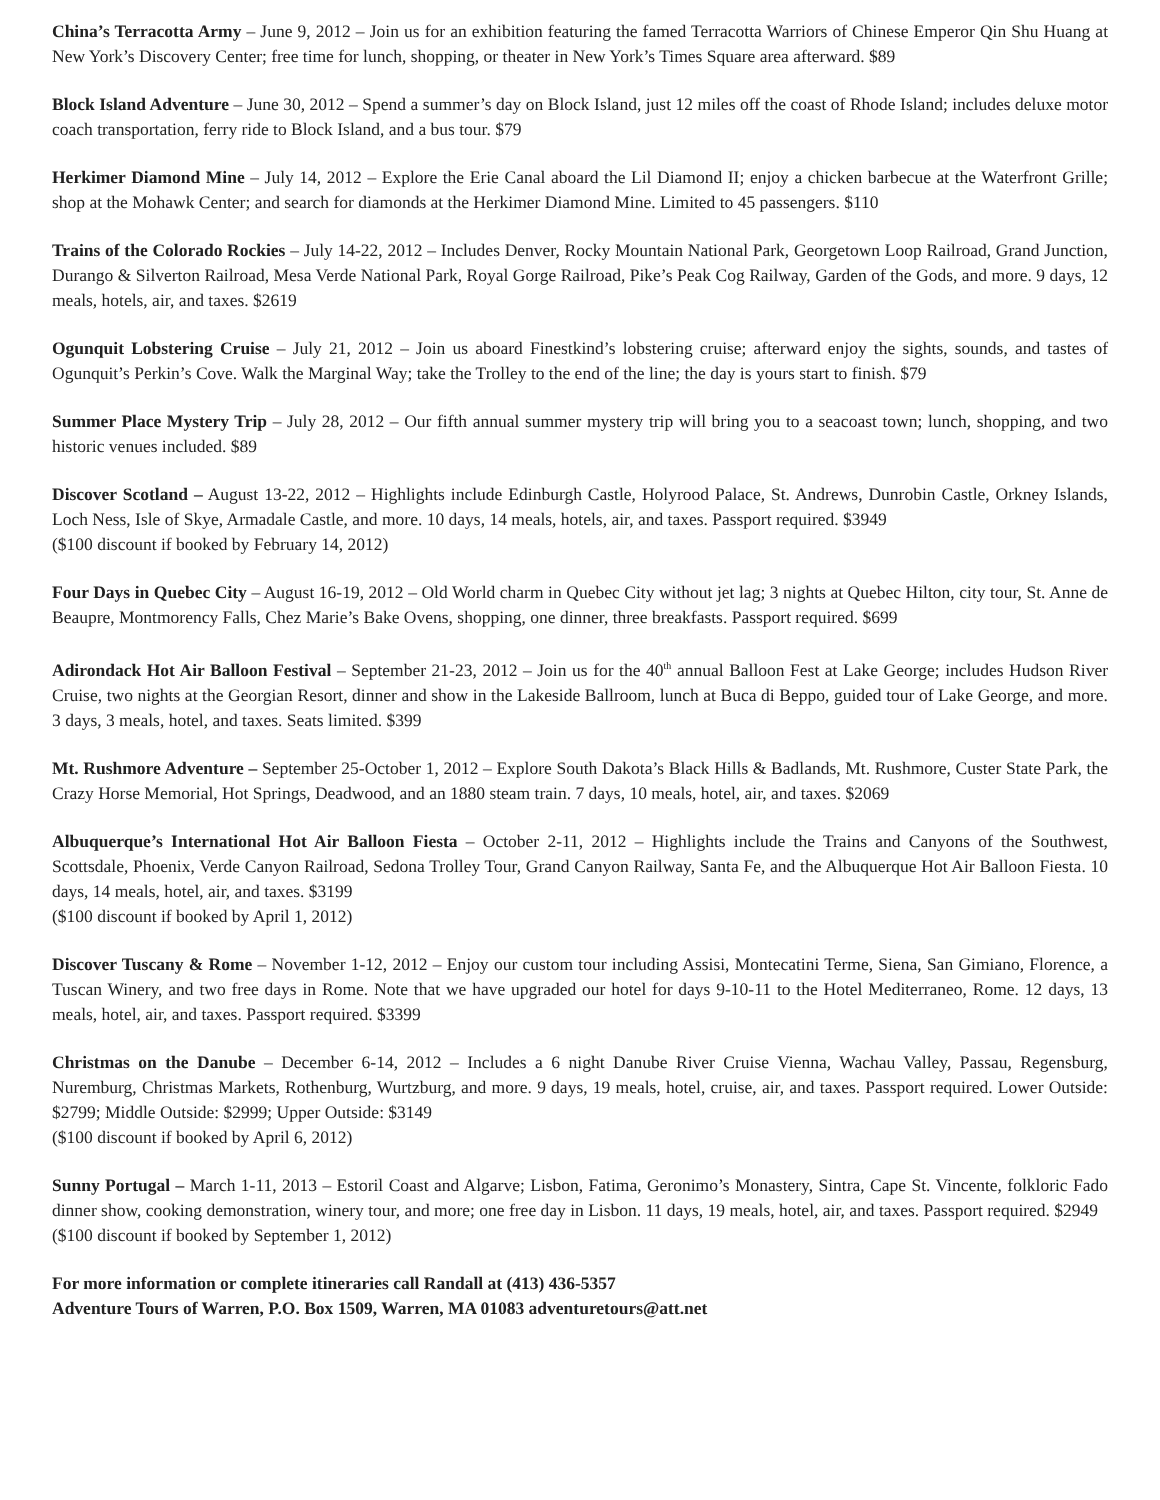China’s Terracotta Army – June 9, 2012 – Join us for an exhibition featuring the famed Terracotta Warriors of Chinese Emperor Qin Shu Huang at New York’s Discovery Center; free time for lunch, shopping, or theater in New York’s Times Square area afterward. $89
Block Island Adventure – June 30, 2012 – Spend a summer’s day on Block Island, just 12 miles off the coast of Rhode Island; includes deluxe motor coach transportation, ferry ride to Block Island, and a bus tour. $79
Herkimer Diamond Mine – July 14, 2012 – Explore the Erie Canal aboard the Lil Diamond II; enjoy a chicken barbecue at the Waterfront Grille; shop at the Mohawk Center; and search for diamonds at the Herkimer Diamond Mine. Limited to 45 passengers. $110
Trains of the Colorado Rockies – July 14-22, 2012 – Includes Denver, Rocky Mountain National Park, Georgetown Loop Railroad, Grand Junction, Durango & Silverton Railroad, Mesa Verde National Park, Royal Gorge Railroad, Pike’s Peak Cog Railway, Garden of the Gods, and more. 9 days, 12 meals, hotels, air, and taxes. $2619
Ogunquit Lobstering Cruise – July 21, 2012 – Join us aboard Finestkind’s lobstering cruise; afterward enjoy the sights, sounds, and tastes of Ogunquit’s Perkin’s Cove. Walk the Marginal Way; take the Trolley to the end of the line; the day is yours start to finish. $79
Summer Place Mystery Trip – July 28, 2012 – Our fifth annual summer mystery trip will bring you to a seacoast town; lunch, shopping, and two historic venues included. $89
Discover Scotland – August 13-22, 2012 – Highlights include Edinburgh Castle, Holyrood Palace, St. Andrews, Dunrobin Castle, Orkney Islands, Loch Ness, Isle of Skye, Armadale Castle, and more. 10 days, 14 meals, hotels, air, and taxes. Passport required. $3949
($100 discount if booked by February 14, 2012)
Four Days in Quebec City – August 16-19, 2012 – Old World charm in Quebec City without jet lag; 3 nights at Quebec Hilton, city tour, St. Anne de Beaupre, Montmorency Falls, Chez Marie’s Bake Ovens, shopping, one dinner, three breakfasts. Passport required. $699
Adirondack Hot Air Balloon Festival – September 21-23, 2012 – Join us for the 40<sup>th</sup> annual Balloon Fest at Lake George; includes Hudson River Cruise, two nights at the Georgian Resort, dinner and show in the Lakeside Ballroom, lunch at Buca di Beppo, guided tour of Lake George, and more. 3 days, 3 meals, hotel, and taxes. Seats limited. $399
Mt. Rushmore Adventure – September 25-October 1, 2012 – Explore South Dakota’s Black Hills & Badlands, Mt. Rushmore, Custer State Park, the Crazy Horse Memorial, Hot Springs, Deadwood, and an 1880 steam train. 7 days, 10 meals, hotel, air, and taxes. $2069
Albuquerque’s International Hot Air Balloon Fiesta – October 2-11, 2012 – Highlights include the Trains and Canyons of the Southwest, Scottsdale, Phoenix, Verde Canyon Railroad, Sedona Trolley Tour, Grand Canyon Railway, Santa Fe, and the Albuquerque Hot Air Balloon Fiesta. 10 days, 14 meals, hotel, air, and taxes. $3199
($100 discount if booked by April 1, 2012)
Discover Tuscany & Rome – November 1-12, 2012 – Enjoy our custom tour including Assisi, Montecatini Terme, Siena, San Gimiano, Florence, a Tuscan Winery, and two free days in Rome. Note that we have upgraded our hotel for days 9-10-11 to the Hotel Mediterraneo, Rome. 12 days, 13 meals, hotel, air, and taxes. Passport required. $3399
Christmas on the Danube – December 6-14, 2012 – Includes a 6 night Danube River Cruise Vienna, Wachau Valley, Passau, Regensburg, Nuremburg, Christmas Markets, Rothenburg, Wurtzburg, and more. 9 days, 19 meals, hotel, cruise, air, and taxes. Passport required. Lower Outside: $2799; Middle Outside: $2999; Upper Outside: $3149
($100 discount if booked by April 6, 2012)
Sunny Portugal – March 1-11, 2013 – Estoril Coast and Algarve; Lisbon, Fatima, Geronimo’s Monastery, Sintra, Cape St. Vincente, folkloric Fado dinner show, cooking demonstration, winery tour, and more; one free day in Lisbon. 11 days, 19 meals, hotel, air, and taxes. Passport required. $2949
($100 discount if booked by September 1, 2012)
For more information or complete itineraries call Randall at (413) 436-5357
Adventure Tours of Warren, P.O. Box 1509, Warren, MA 01083 adventuretours@att.net